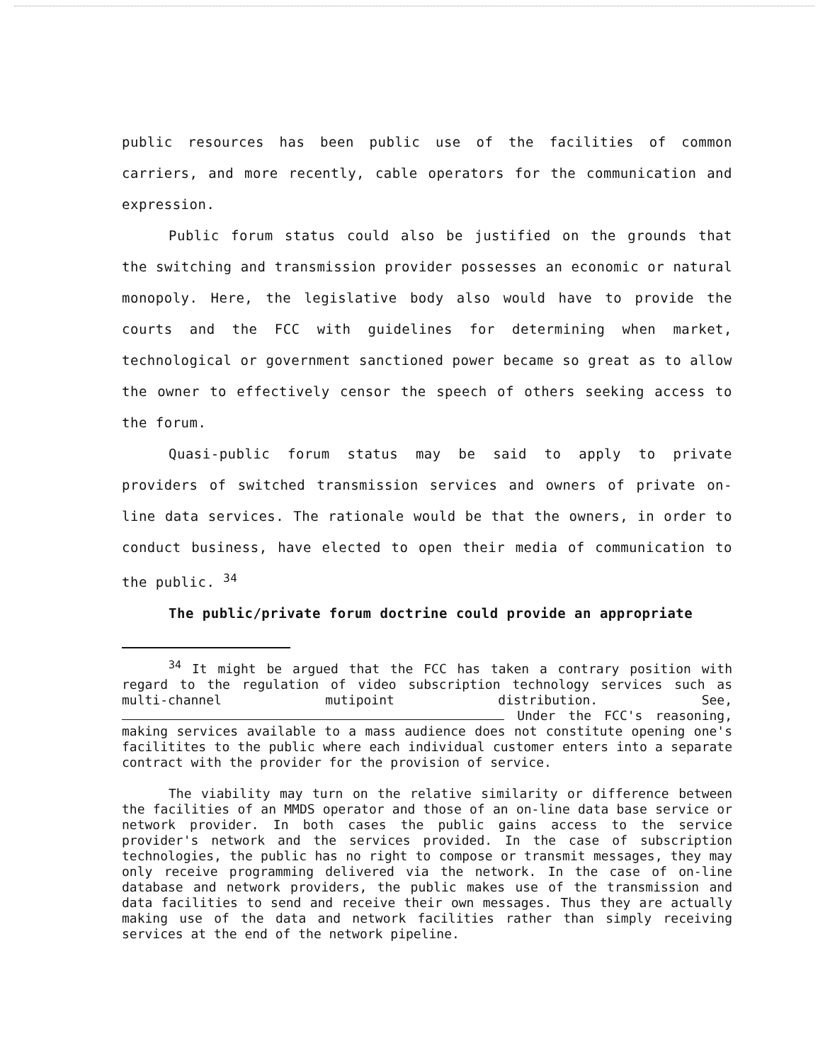public resources has been public use of the facilities of common carriers, and more recently, cable operators for the communication and expression.
Public forum status could also be justified on the grounds that the switching and transmission provider possesses an economic or natural monopoly. Here, the legislative body also would have to provide the courts and the FCC with guidelines for determining when market, technological or government sanctioned power became so great as to allow the owner to effectively censor the speech of others seeking access to the forum.
Quasi-public forum status may be said to apply to private providers of switched transmission services and owners of private on-line data services. The rationale would be that the owners, in order to conduct business, have elected to open their media of communication to the public. <sup>34</sup>
The public/private forum doctrine could provide an appropriate
<sup>34</sup> It might be argued that the FCC has taken a contrary position with regard to the regulation of video subscription technology services such as multi-channel mutipoint distribution. See, Under the FCC's reasoning, making services available to a mass audience does not constitute opening one's facilitites to the public where each individual customer enters into a separate contract with the provider for the provision of service.
The viability may turn on the relative similarity or difference between the facilities of an MMDS operator and those of an on-line data base service or network provider. In both cases the public gains access to the service provider's network and the services provided. In the case of subscription technologies, the public has no right to compose or transmit messages, they may only receive programming delivered via the network. In the case of on-line database and network providers, the public makes use of the transmission and data facilities to send and receive their own messages. Thus they are actually making use of the data and network facilities rather than simply receiving services at the end of the network pipeline.